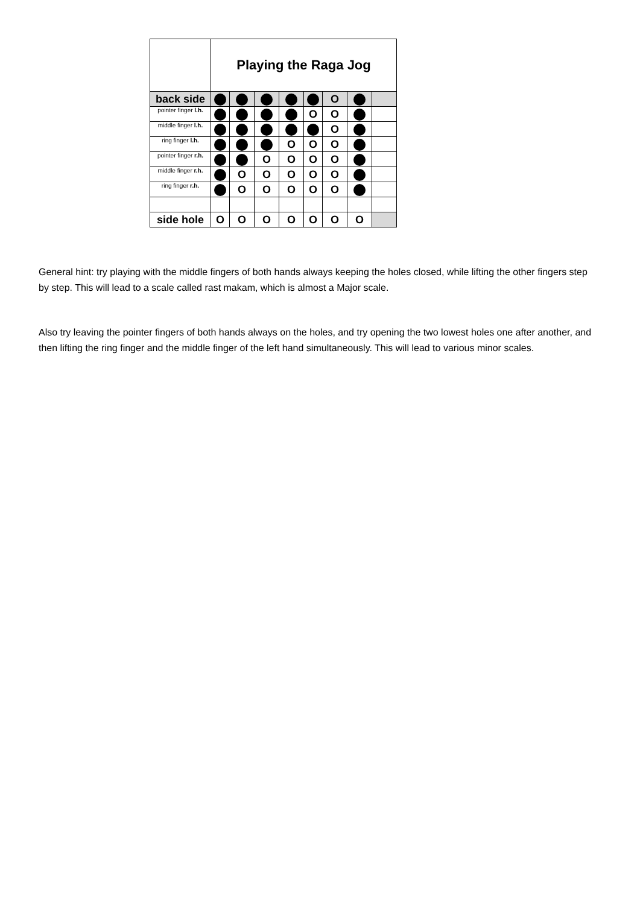| | Playing the Raga Jog | | | | | | | |
| back side | | | | | | O | | |
| pointer finger l.h. | | | | | O | O | | |
| middle finger l.h. | | | | | | O | | |
| ring finger l.h. | | | | O | O | O | | |
| pointer finger r.h. | | | O | O | O | O | | |
| middle finger r.h. | | O | O | O | O | O | | |
| ring finger r.h. | | O | O | O | O | O | | |
| side hole | O | O | O | O | O | O | O | |
General hint: try playing with the middle fingers of both hands always keeping the holes closed, while lifting the other fingers step by step. This will lead to a scale called rast makam, which is almost a Major scale.
Also try leaving the pointer fingers of both hands always on the holes, and try opening the two lowest holes one after another, and then lifting the ring finger and the middle finger of the left hand simultaneously. This will lead to various minor scales.